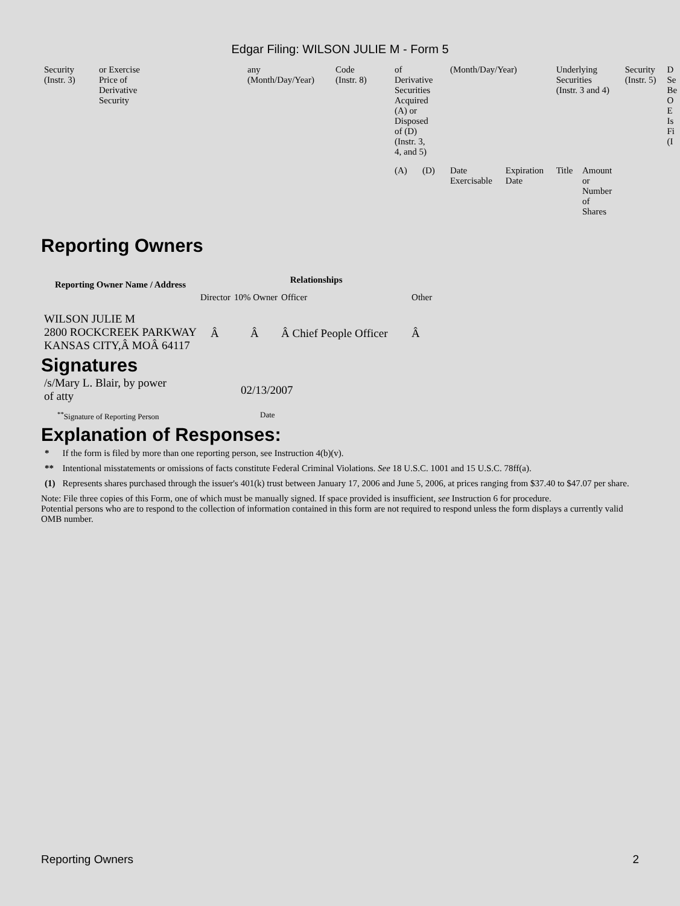Edgar Filing: WILSON JULIE M - Form 5
| Security (Instr. 3) | or Exercise Price of Derivative Security | any (Month/Day/Year) | Code (Instr. 8) | of Derivative Securities Acquired (A) or Disposed of (D) (Instr. 3, 4, and 5) | | (Month/Day/Year) | | Underlying Securities (Instr. 3 and 4) | | Security (Instr. 5) | D Se Be O E Is Fi (I |
| | | | | (A) | (D) | Date Exercisable | Expiration Date | Title | Amount or Number of Shares | | |
Reporting Owners
| Reporting Owner Name / Address | Relationships | | | |
| --- | --- | --- | --- | --- |
| | Director | 10% Owner | Officer | Other |
| WILSON JULIE M 2800 ROCKCREEK PARKWAY KANSAS CITY,Â MOÂ 64117 | Â | Â | Â Chief People Officer | Â |
Signatures
| /s/Mary L. Blair, by power of atty | 02/13/2007 |
| <sup>**</sup> Signature of Reporting Person | Date |
Explanation of Responses:
| * | If the form is filed by more than one reporting person, see Instruction 4(b)(v). |
| ** | Intentional misstatements or omissions of facts constitute Federal Criminal Violations. See 18 U.S.C. 1001 and 15 U.S.C. 78ff(a). |
| (1) | Represents shares purchased through the issuer's 401(k) trust between January 17, 2006 and June 5, 2006, at prices ranging from $37.40 to $47.07 per share. |
Note: File three copies of this Form, one of which must be manually signed. If space provided is insufficient, see Instruction 6 for procedure.
Potential persons who are to respond to the collection of information contained in this form are not required to respond unless the form displays a currently valid OMB number.
Reporting Owners 2